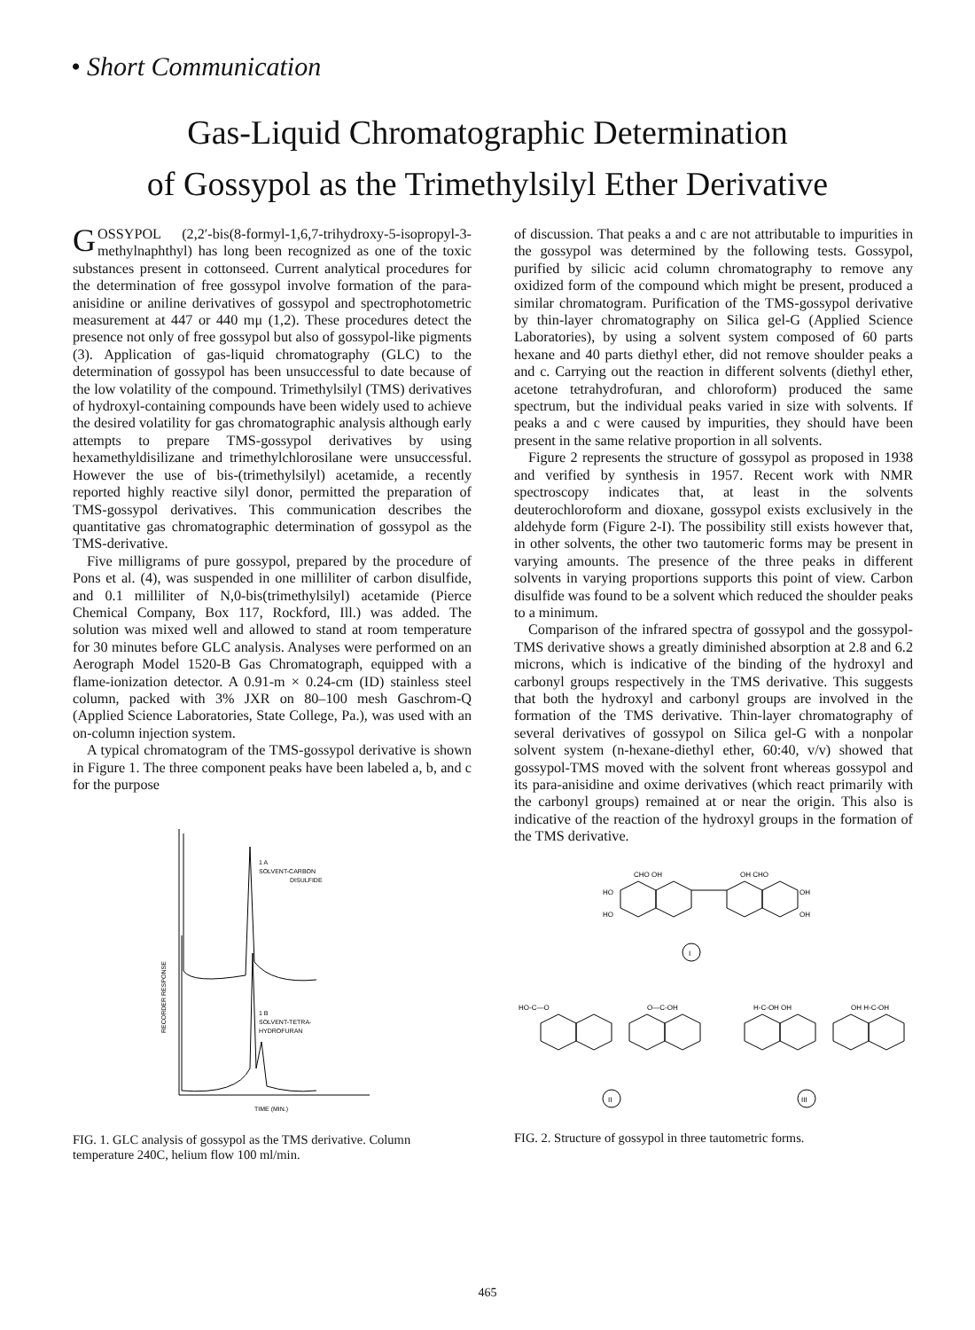• Short Communication
Gas-Liquid Chromatographic Determination
of Gossypol as the Trimethylsilyl Ether Derivative
GOSSYPOL (2,2′-bis(8-formyl-1,6,7-trihydroxy-5-isopropyl-3-methylnaphthyl) has long been recognized as one of the toxic substances present in cottonseed. Current analytical procedures for the determination of free gossypol involve formation of the para-anisidine or aniline derivatives of gossypol and spectrophotometric measurement at 447 or 440 mμ (1,2). These procedures detect the presence not only of free gossypol but also of gossypol-like pigments (3). Application of gas-liquid chromatography (GLC) to the determination of gossypol has been unsuccessful to date because of the low volatility of the compound. Trimethylsilyl (TMS) derivatives of hydroxyl-containing compounds have been widely used to achieve the desired volatility for gas chromatographic analysis although early attempts to prepare TMS-gossypol derivatives by using hexamethyldisilizane and trimethylchlorosilane were unsuccessful. However the use of bis-(trimethylsilyl) acetamide, a recently reported highly reactive silyl donor, permitted the preparation of TMS-gossypol derivatives. This communication describes the quantitative gas chromatographic determination of gossypol as the TMS-derivative.
Five milligrams of pure gossypol, prepared by the procedure of Pons et al. (4), was suspended in one milliliter of carbon disulfide, and 0.1 milliliter of N,0-bis(trimethylsilyl) acetamide (Pierce Chemical Company, Box 117, Rockford, Ill.) was added. The solution was mixed well and allowed to stand at room temperature for 30 minutes before GLC analysis. Analyses were performed on an Aerograph Model 1520-B Gas Chromatograph, equipped with a flame-ionization detector. A 0.91-m × 0.24-cm (ID) stainless steel column, packed with 3% JXR on 80–100 mesh Gaschrom-Q (Applied Science Laboratories, State College, Pa.), was used with an on-column injection system.
A typical chromatogram of the TMS-gossypol derivative is shown in Figure 1. The three component peaks have been labeled a, b, and c for the purpose
1 A
SOLVENT-CARBON
DISULFIDE
1 B
SOLVENT-TETRA-
HYDROFURAN
RECORDER RESPONSE
TIME (MIN.)
FIG. 1. GLC analysis of gossypol as the TMS derivative. Column temperature 240C, helium flow 100 ml/min.
of discussion. That peaks a and c are not attributable to impurities in the gossypol was determined by the following tests. Gossypol, purified by silicic acid column chromatography to remove any oxidized form of the compound which might be present, produced a similar chromatogram. Purification of the TMS-gossypol derivative by thin-layer chromatography on Silica gel-G (Applied Science Laboratories), by using a solvent system composed of 60 parts hexane and 40 parts diethyl ether, did not remove shoulder peaks a and c. Carrying out the reaction in different solvents (diethyl ether, acetone tetrahydrofuran, and chloroform) produced the same spectrum, but the individual peaks varied in size with solvents. If peaks a and c were caused by impurities, they should have been present in the same relative proportion in all solvents.
Figure 2 represents the structure of gossypol as proposed in 1938 and verified by synthesis in 1957. Recent work with NMR spectroscopy indicates that, at least in the solvents deuterochloroform and dioxane, gossypol exists exclusively in the aldehyde form (Figure 2-I). The possibility still exists however that, in other solvents, the other two tautomeric forms may be present in varying amounts. The presence of the three peaks in different solvents in varying proportions supports this point of view. Carbon disulfide was found to be a solvent which reduced the shoulder peaks to a minimum.
Comparison of the infrared spectra of gossypol and the gossypol-TMS derivative shows a greatly diminished absorption at 2.8 and 6.2 microns, which is indicative of the binding of the hydroxyl and carbonyl groups respectively in the TMS derivative. This suggests that both the hydroxyl and carbonyl groups are involved in the formation of the TMS derivative. Thin-layer chromatography of several derivatives of gossypol on Silica gel-G with a nonpolar solvent system (n-hexane-diethyl ether, 60:40, v/v) showed that gossypol-TMS moved with the solvent front whereas gossypol and its para-anisidine and oxime derivatives (which react primarily with the carbonyl groups) remained at or near the origin. This also is indicative of the reaction of the hydroxyl groups in the formation of the TMS derivative.
CHO OH
OH CHO
HO
HO
OH
OH
I
HO-C—O
O—C-OH
H-C-OH OH
OH H-C-OH
II
III
FIG. 2. Structure of gossypol in three tautometric forms.
465